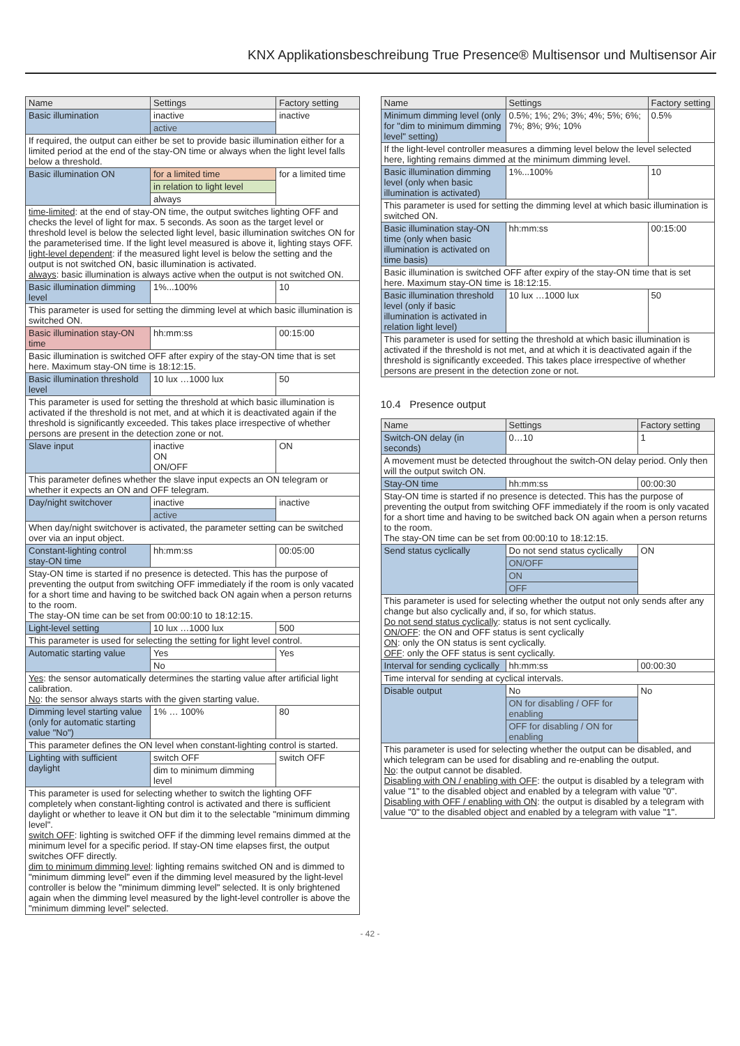KNX Applikationsbeschreibung True Presence® Multisensor und Multisensor Air
| Name | Settings | Factory setting |
| --- | --- | --- |
| Basic illumination | inactive | inactive |
| | active | |
| If required, the output can either be set to provide basic illumination either for a limited period at the end of the stay-ON time or always when the light level falls below a threshold. | | |
| Basic illumination ON | for a limited time | for a limited time |
| | in relation to light level | |
| | always | |
| time-limited : at the end of stay-ON time, the output switches lighting OFF and checks the level of light for max. 5 seconds. As soon as the target level or threshold level is below the selected light level, basic illumination switches ON for the parameterised time. If the light level measured is above it, lighting stays OFF. light-level dependent : if the measured light level is below the setting and the output is not switched ON, basic illumination is activated. always : basic illumination is always active when the output is not switched ON. | | |
| Basic illumination dimming level | 1%...100% | 10 |
| This parameter is used for setting the dimming level at which basic illumination is switched ON. | | |
| Basic illumination stay-ON time | hh:mm:ss | 00:15:00 |
| Basic illumination is switched OFF after expiry of the stay-ON time that is set here. Maximum stay-ON time is 18:12:15. | | |
| Basic illumination threshold level | 10 lux …1000 lux | 50 |
| This parameter is used for setting the threshold at which basic illumination is activated if the threshold is not met, and at which it is deactivated again if the threshold is significantly exceeded. This takes place irrespective of whether persons are present in the detection zone or not. | | |
| Slave input | inactive ON ON/OFF | ON |
| This parameter defines whether the slave input expects an ON telegram or whether it expects an ON and OFF telegram. | | |
| Day/night switchover | inactive | inactive |
| | active | |
| When day/night switchover is activated, the parameter setting can be switched over via an input object. | | |
| Constant-lighting control stay-ON time | hh:mm:ss | 00:05:00 |
| Stay-ON time is started if no presence is detected. This has the purpose of preventing the output from switching OFF immediately if the room is only vacated for a short time and having to be switched back ON again when a person returns to the room. The stay-ON time can be set from 00:00:10 to 18:12:15. | | |
| Light-level setting | 10 lux …1000 lux | 500 |
| This parameter is used for selecting the setting for light level control. | | |
| Automatic starting value | Yes | Yes |
| | No | |
| Yes : the sensor automatically determines the starting value after artificial light calibration. No : the sensor always starts with the given starting value. | | |
| Dimming level starting value (only for automatic starting value "No") | 1% … 100% | 80 |
| This parameter defines the ON level when constant-lighting control is started. | | |
| Lighting with sufficient daylight | switch OFF | switch OFF |
| | dim to minimum dimming level | |
| This parameter is used for selecting whether to switch the lighting OFF completely when constant-lighting control is activated and there is sufficient daylight or whether to leave it ON but dim it to the selectable "minimum dimming level". switch OFF : lighting is switched OFF if the dimming level remains dimmed at the minimum level for a specific period. If stay-ON time elapses first, the output switches OFF directly. dim to minimum dimming level : lighting remains switched ON and is dimmed to "minimum dimming level" even if the dimming level measured by the light-level controller is below the "minimum dimming level" selected. It is only brightened again when the dimming level measured by the light-level controller is above the "minimum dimming level" selected. | | |
| Name | Settings | Factory setting |
| --- | --- | --- |
| Minimum dimming level (only for "dim to minimum dimming level" setting) | 0.5%; 1%; 2%; 3%; 4%; 5%; 6%; 7%; 8%; 9%; 10% | 0.5% |
| If the light-level controller measures a dimming level below the level selected here, lighting remains dimmed at the minimum dimming level. | | |
| Basic illumination dimming level (only when basic illumination is activated) | 1%...100% | 10 |
| This parameter is used for setting the dimming level at which basic illumination is switched ON. | | |
| Basic illumination stay-ON time (only when basic illumination is activated on time basis) | hh:mm:ss | 00:15:00 |
| Basic illumination is switched OFF after expiry of the stay-ON time that is set here. Maximum stay-ON time is 18:12:15. | | |
| Basic illumination threshold level (only if basic illumination is activated in relation light level) | 10 lux …1000 lux | 50 |
| This parameter is used for setting the threshold at which basic illumination is activated if the threshold is not met, and at which it is deactivated again if the threshold is significantly exceeded. This takes place irrespective of whether persons are present in the detection zone or not. | | |
10.4 Presence output
| Name | Settings | Factory setting |
| --- | --- | --- |
| Switch-ON delay (in seconds) | 0…10 | 1 |
| A movement must be detected throughout the switch-ON delay period. Only then will the output switch ON. | | |
| Stay-ON time | hh:mm:ss | 00:00:30 |
| Stay-ON time is started if no presence is detected. This has the purpose of preventing the output from switching OFF immediately if the room is only vacated for a short time and having to be switched back ON again when a person returns to the room. The stay-ON time can be set from 00:00:10 to 18:12:15. | | |
| Send status cyclically | Do not send status cyclically | ON |
| | ON/OFF | |
| | ON | |
| | OFF | |
| This parameter is used for selecting whether the output not only sends after any change but also cyclically and, if so, for which status. Do not send status cyclically : status is not sent cyclically. ON/OFF : the ON and OFF status is sent cyclically ON : only the ON status is sent cyclically. OFF : only the OFF status is sent cyclically. | | |
| Interval for sending cyclically | hh:mm:ss | 00:00:30 |
| Time interval for sending at cyclical intervals. | | |
| Disable output | No | No |
| | ON for disabling / OFF for enabling | |
| | OFF for disabling / ON for enabling | |
| This parameter is used for selecting whether the output can be disabled, and which telegram can be used for disabling and re-enabling the output. No : the output cannot be disabled. Disabling with ON / enabling with OFF : the output is disabled by a telegram with value "1" to the disabled object and enabled by a telegram with value "0". Disabling with OFF / enabling with ON : the output is disabled by a telegram with value "0" to the disabled object and enabled by a telegram with value "1". | | |
- 42 -